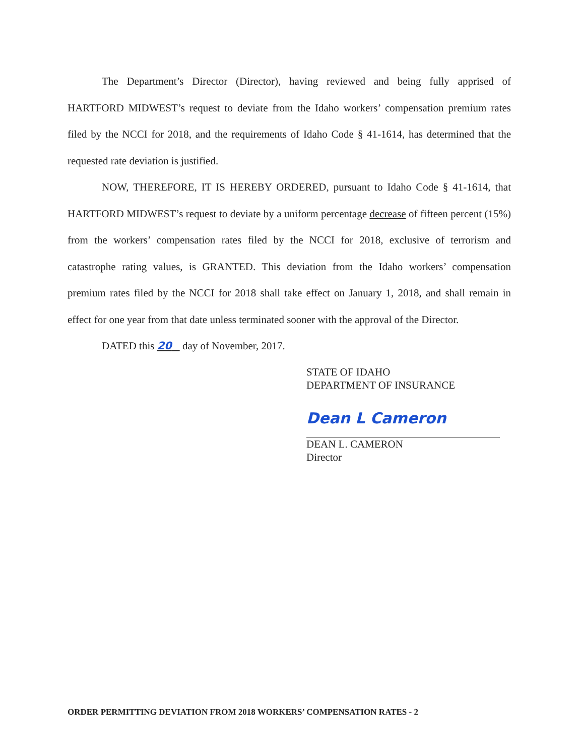The Department’s Director (Director), having reviewed and being fully apprised of HARTFORD MIDWEST’s request to deviate from the Idaho workers’ compensation premium rates filed by the NCCI for 2018, and the requirements of Idaho Code § 41-1614, has determined that the requested rate deviation is justified.
NOW, THEREFORE, IT IS HEREBY ORDERED, pursuant to Idaho Code § 41-1614, that HARTFORD MIDWEST’s request to deviate by a uniform percentage decrease of fifteen percent (15%) from the workers’ compensation rates filed by the NCCI for 2018, exclusive of terrorism and catastrophe rating values, is GRANTED. This deviation from the Idaho workers’ compensation premium rates filed by the NCCI for 2018 shall take effect on January 1, 2018, and shall remain in effect for one year from that date unless terminated sooner with the approval of the Director.
DATED this 20 day of November, 2017.
STATE OF IDAHO
DEPARTMENT OF INSURANCE
Dean L Cameron
DEAN L. CAMERON
Director
ORDER PERMITTING DEVIATION FROM 2018 WORKERS’ COMPENSATION RATES - 2